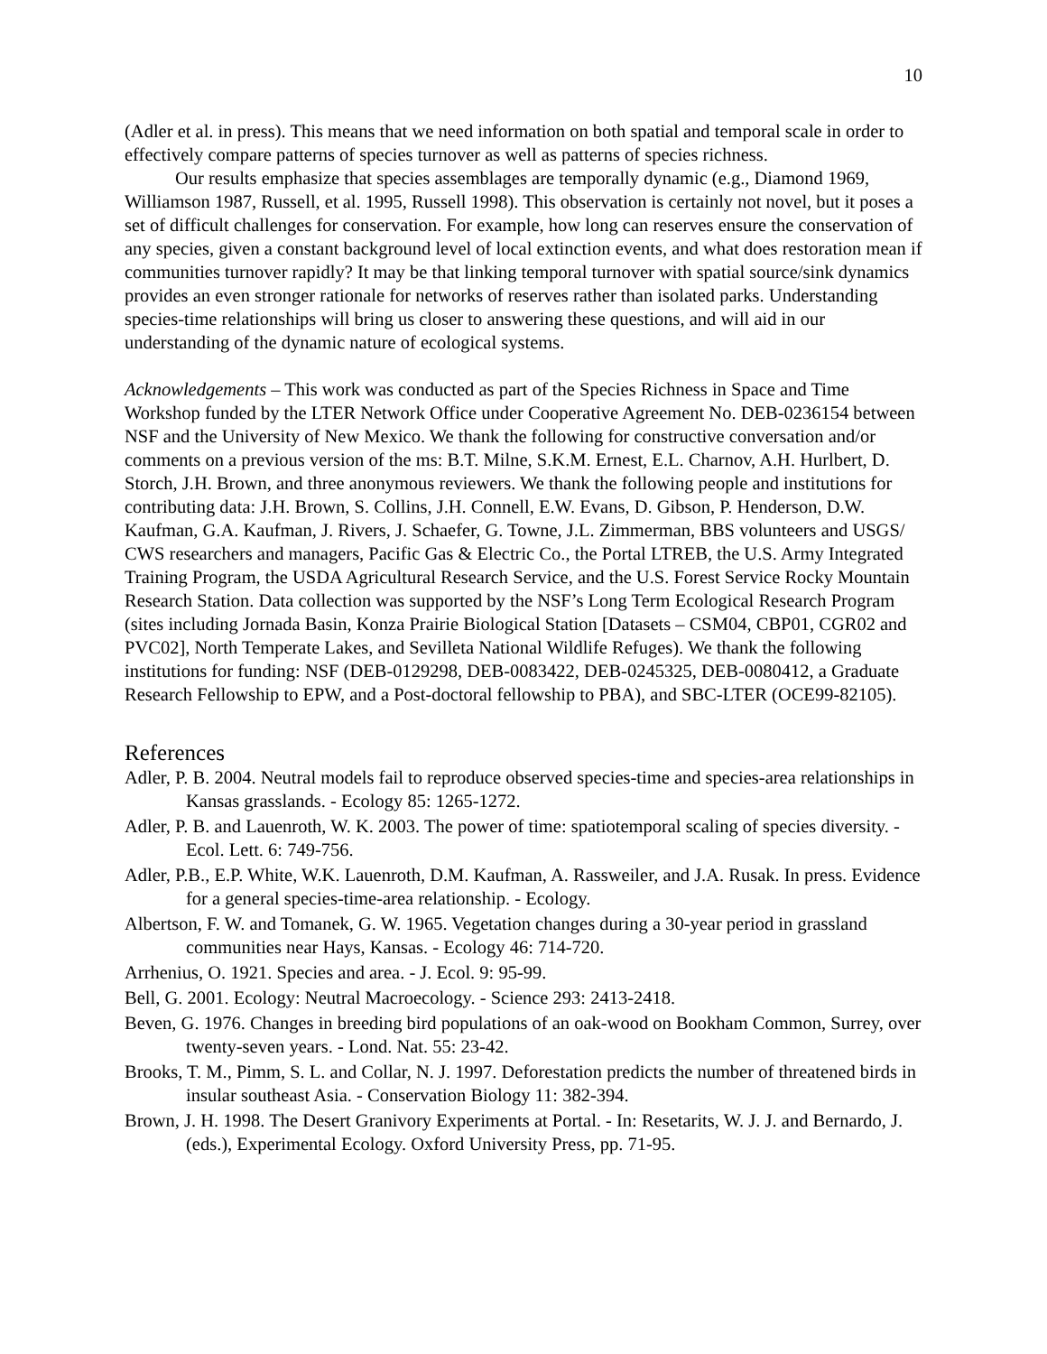10
(Adler et al. in press). This means that we need information on both spatial and temporal scale in order to effectively compare patterns of species turnover as well as patterns of species richness.
Our results emphasize that species assemblages are temporally dynamic (e.g., Diamond 1969, Williamson 1987, Russell, et al. 1995, Russell 1998). This observation is certainly not novel, but it poses a set of difficult challenges for conservation. For example, how long can reserves ensure the conservation of any species, given a constant background level of local extinction events, and what does restoration mean if communities turnover rapidly? It may be that linking temporal turnover with spatial source/sink dynamics provides an even stronger rationale for networks of reserves rather than isolated parks. Understanding species-time relationships will bring us closer to answering these questions, and will aid in our understanding of the dynamic nature of ecological systems.
Acknowledgements – This work was conducted as part of the Species Richness in Space and Time Workshop funded by the LTER Network Office under Cooperative Agreement No. DEB-0236154 between NSF and the University of New Mexico. We thank the following for constructive conversation and/or comments on a previous version of the ms: B.T. Milne, S.K.M. Ernest, E.L. Charnov, A.H. Hurlbert, D. Storch, J.H. Brown, and three anonymous reviewers. We thank the following people and institutions for contributing data: J.H. Brown, S. Collins, J.H. Connell, E.W. Evans, D. Gibson, P. Henderson, D.W. Kaufman, G.A. Kaufman, J. Rivers, J. Schaefer, G. Towne, J.L. Zimmerman, BBS volunteers and USGS/ CWS researchers and managers, Pacific Gas & Electric Co., the Portal LTREB, the U.S. Army Integrated Training Program, the USDA Agricultural Research Service, and the U.S. Forest Service Rocky Mountain Research Station. Data collection was supported by the NSF’s Long Term Ecological Research Program (sites including Jornada Basin, Konza Prairie Biological Station [Datasets – CSM04, CBP01, CGR02 and PVC02], North Temperate Lakes, and Sevilleta National Wildlife Refuges). We thank the following institutions for funding: NSF (DEB-0129298, DEB-0083422, DEB-0245325, DEB-0080412, a Graduate Research Fellowship to EPW, and a Post-doctoral fellowship to PBA), and SBC-LTER (OCE99-82105).
References
Adler, P. B. 2004. Neutral models fail to reproduce observed species-time and species-area relationships in Kansas grasslands. - Ecology 85: 1265-1272.
Adler, P. B. and Lauenroth, W. K. 2003. The power of time: spatiotemporal scaling of species diversity. - Ecol. Lett. 6: 749-756.
Adler, P.B., E.P. White, W.K. Lauenroth, D.M. Kaufman, A. Rassweiler, and J.A. Rusak. In press. Evidence for a general species-time-area relationship. - Ecology.
Albertson, F. W. and Tomanek, G. W. 1965. Vegetation changes during a 30-year period in grassland communities near Hays, Kansas. - Ecology 46: 714-720.
Arrhenius, O. 1921. Species and area. - J. Ecol. 9: 95-99.
Bell, G. 2001. Ecology: Neutral Macroecology. - Science 293: 2413-2418.
Beven, G. 1976. Changes in breeding bird populations of an oak-wood on Bookham Common, Surrey, over twenty-seven years. - Lond. Nat. 55: 23-42.
Brooks, T. M., Pimm, S. L. and Collar, N. J. 1997. Deforestation predicts the number of threatened birds in insular southeast Asia. - Conservation Biology 11: 382-394.
Brown, J. H. 1998. The Desert Granivory Experiments at Portal. - In: Resetarits, W. J. J. and Bernardo, J. (eds.), Experimental Ecology. Oxford University Press, pp. 71-95.